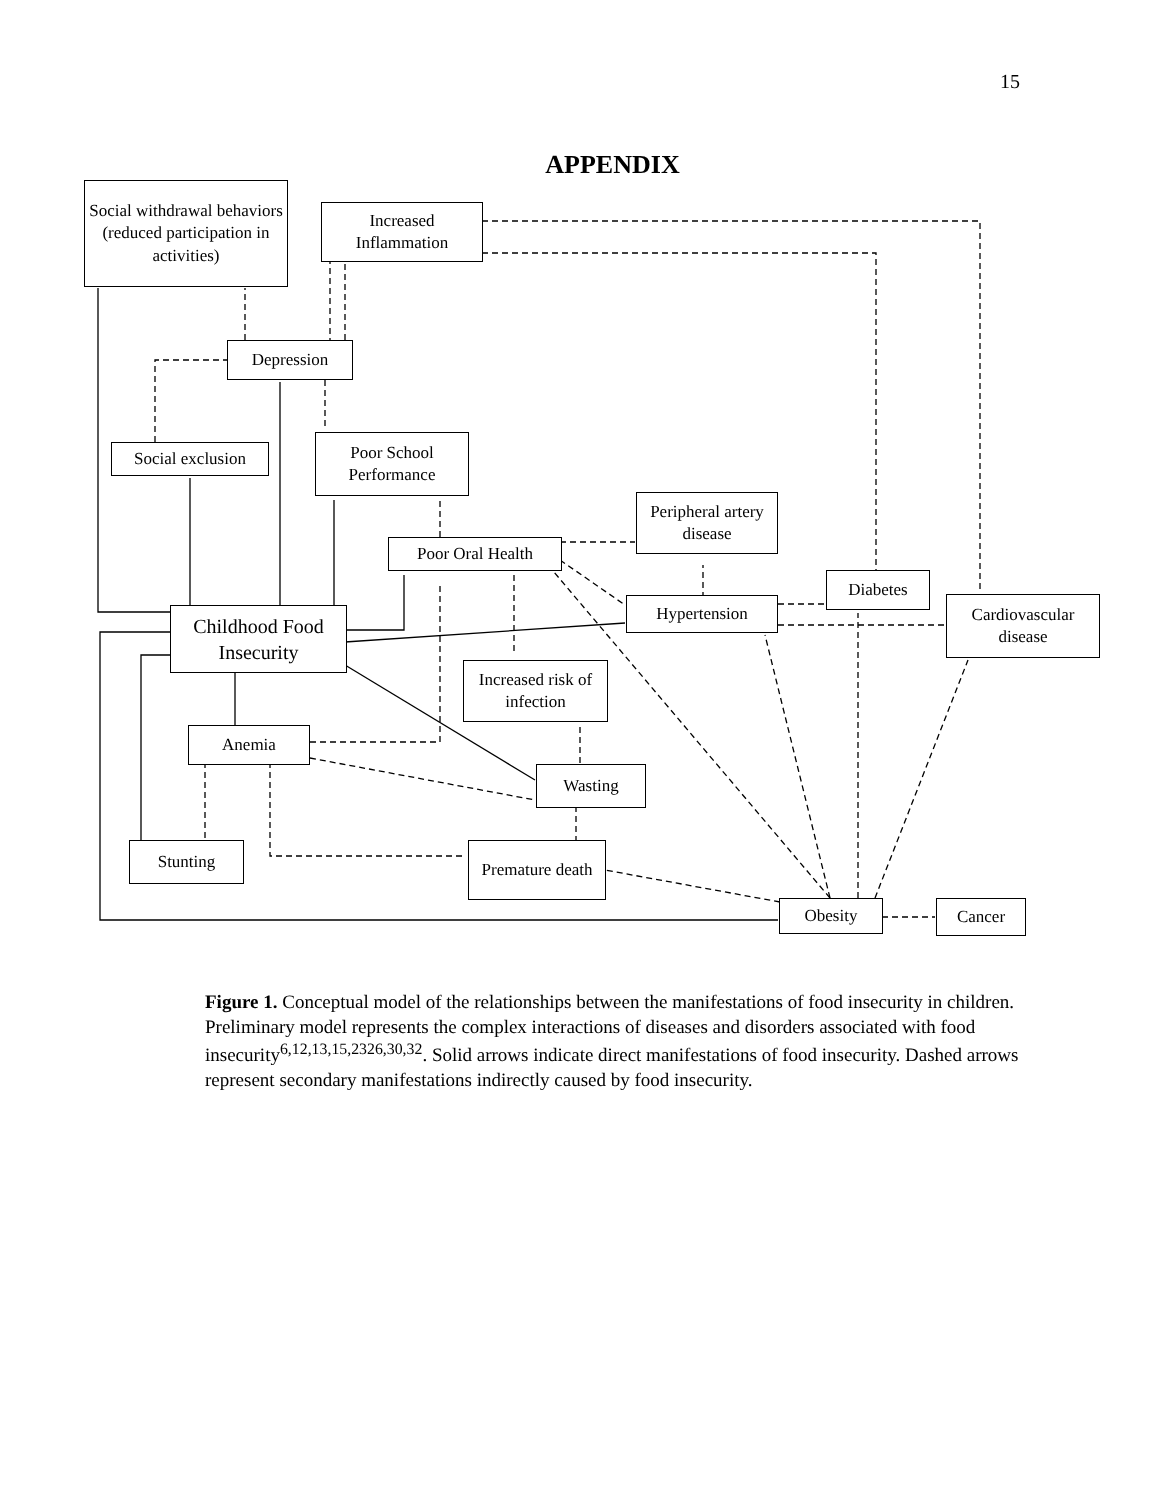15
APPENDIX
Social withdrawal behaviors (reduced participation in activities)
Increased Inflammation
Depression
Social exclusion
Poor School Performance
Peripheral artery disease
Poor Oral Health
Diabetes
Hypertension
Cardiovascular disease
Childhood Food Insecurity
Increased risk of infection
Anemia
Wasting
Stunting
Premature death
Obesity Cancer
Figure 1. Conceptual model of the relationships between the manifestations of food insecurity in children. Preliminary model represents the complex interactions of diseases and disorders associated with food insecurity<sup>6,12,13,15,2326,30,32</sup>. Solid arrows indicate direct manifestations of food insecurity. Dashed arrows represent secondary manifestations indirectly caused by food insecurity.